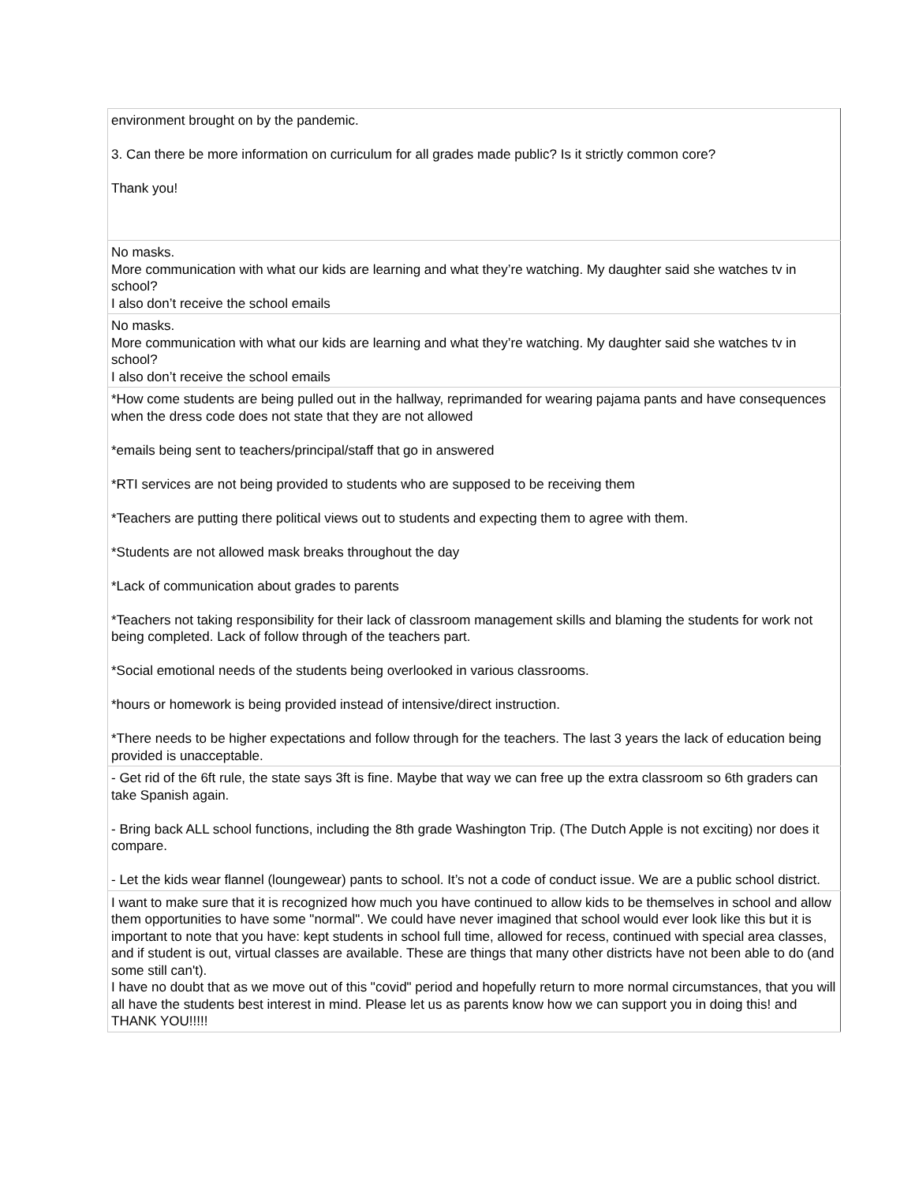| environment brought on by the pandemic. 3. Can there be more information on curriculum for all grades made public? Is it strictly common core? Thank you! |
| No masks. More communication with what our kids are learning and what they’re watching. My daughter said she watches tv in school? I also don’t receive the school emails |
| No masks. More communication with what our kids are learning and what they’re watching. My daughter said she watches tv in school? I also don’t receive the school emails |
| *How come students are being pulled out in the hallway, reprimanded for wearing pajama pants and have consequences when the dress code does not state that they are not allowed *emails being sent to teachers/principal/staff that go in answered *RTI services are not being provided to students who are supposed to be receiving them *Teachers are putting there political views out to students and expecting them to agree with them. *Students are not allowed mask breaks throughout the day *Lack of communication about grades to parents *Teachers not taking responsibility for their lack of classroom management skills and blaming the students for work not being completed. Lack of follow through of the teachers part. *Social emotional needs of the students being overlooked in various classrooms. *hours or homework is being provided instead of intensive/direct instruction. *There needs to be higher expectations and follow through for the teachers. The last 3 years the lack of education being provided is unacceptable. |
| - Get rid of the 6ft rule, the state says 3ft is fine. Maybe that way we can free up the extra classroom so 6th graders can take Spanish again. - Bring back ALL school functions, including the 8th grade Washington Trip. (The Dutch Apple is not exciting) nor does it compare. - Let the kids wear flannel (loungewear) pants to school. It’s not a code of conduct issue. We are a public school district. |
| I want to make sure that it is recognized how much you have continued to allow kids to be themselves in school and allow them opportunities to have some "normal". We could have never imagined that school would ever look like this but it is important to note that you have: kept students in school full time, allowed for recess, continued with special area classes, and if student is out, virtual classes are available. These are things that many other districts have not been able to do (and some still can't). I have no doubt that as we move out of this "covid" period and hopefully return to more normal circumstances, that you will all have the students best interest in mind. Please let us as parents know how we can support you in doing this! and THANK YOU!!!!! |